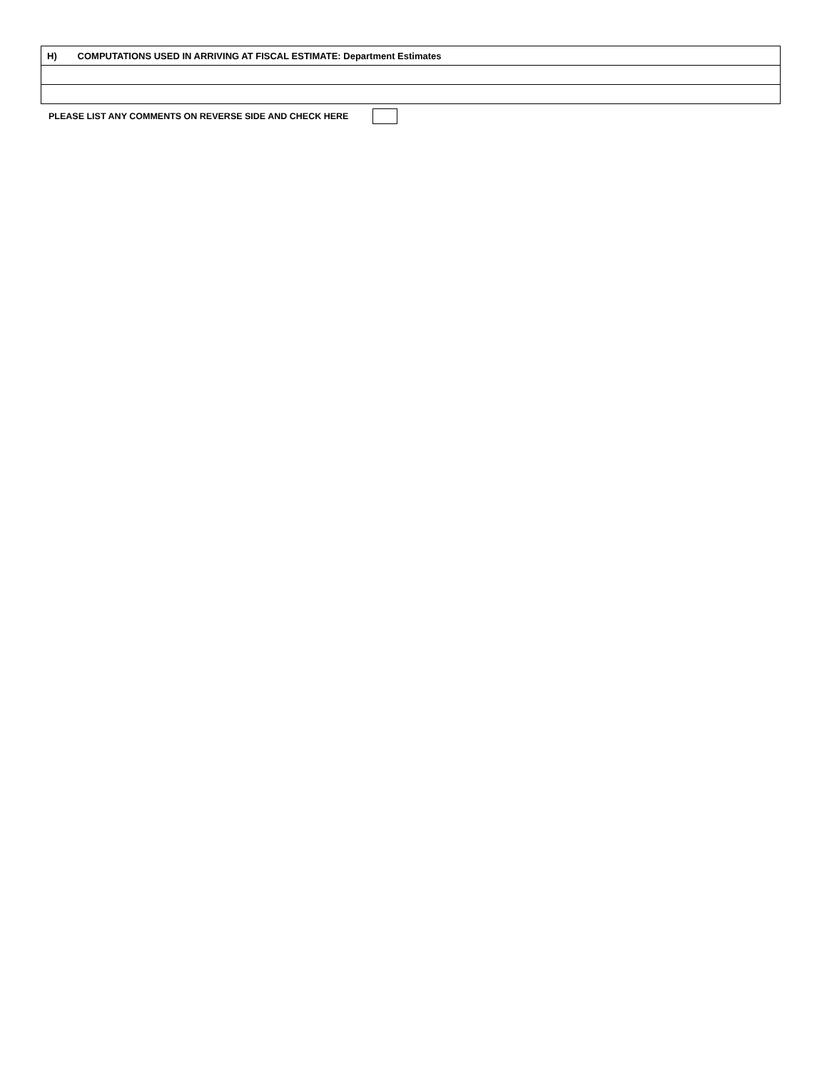| H) COMPUTATIONS USED IN ARRIVING AT FISCAL ESTIMATE: Department Estimates |
PLEASE LIST ANY COMMENTS ON REVERSE SIDE AND CHECK HERE